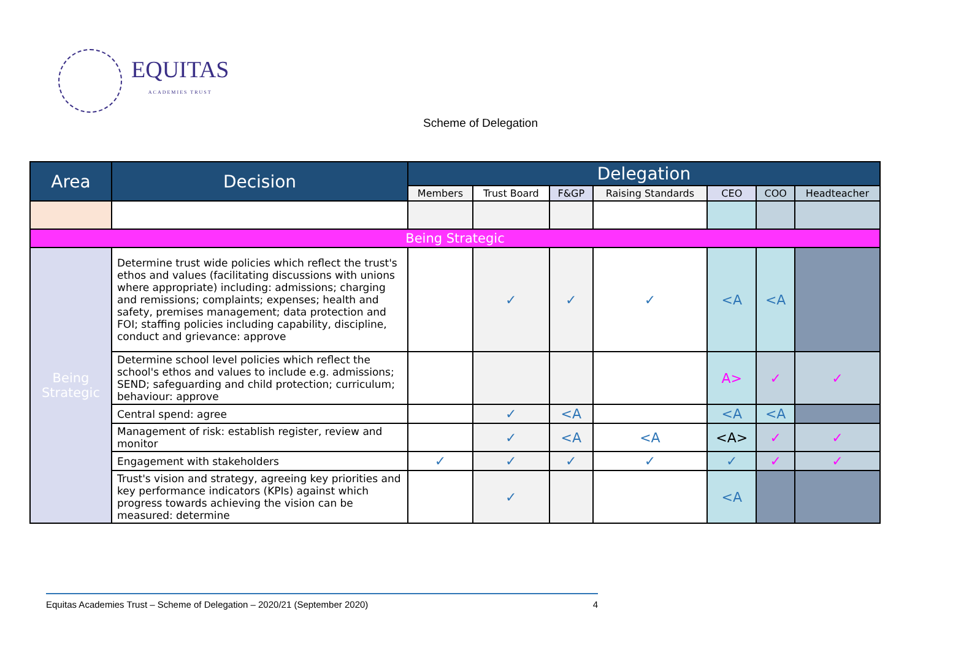EQUITAS
ACADEMIES TRUST
Scheme of Delegation
| Area | Decision | Delegation | | | | | | |
| --- | --- | --- | --- | --- | --- | --- | --- | --- |
| | | Members | Trust Board | F&GP | Raising Standards | CEO | COO | Headteacher |
| Being Strategic | | | | | | | | |
| Being Strategic | Determine trust wide policies which reflect the trust's ethos and values (facilitating discussions with unions where appropriate) including: admissions; charging and remissions; complaints; expenses; health and safety, premises management; data protection and FOI; staffing policies including capability, discipline, conduct and grievance: approve | | ✓ | ✓ | ✓ | <A | <A | |
| | Determine school level policies which reflect the school's ethos and values to include e.g. admissions; SEND; safeguarding and child protection; curriculum; behaviour: approve | | | | | A> | ✓ | ✓ |
| | Central spend: agree | | ✓ | <A | | <A | <A | |
| | Management of risk: establish register, review and monitor | | ✓ | <A | <A | <A> | ✓ | ✓ |
| | Engagement with stakeholders | ✓ | ✓ | ✓ | ✓ | ✓ | ✓ | ✓ |
| | Trust's vision and strategy, agreeing key priorities and key performance indicators (KPIs) against which progress towards achieving the vision can be measured: determine | | ✓ | | | <A | | |
Equitas Academies Trust – Scheme of Delegation – 2020/21 (September 2020) 4